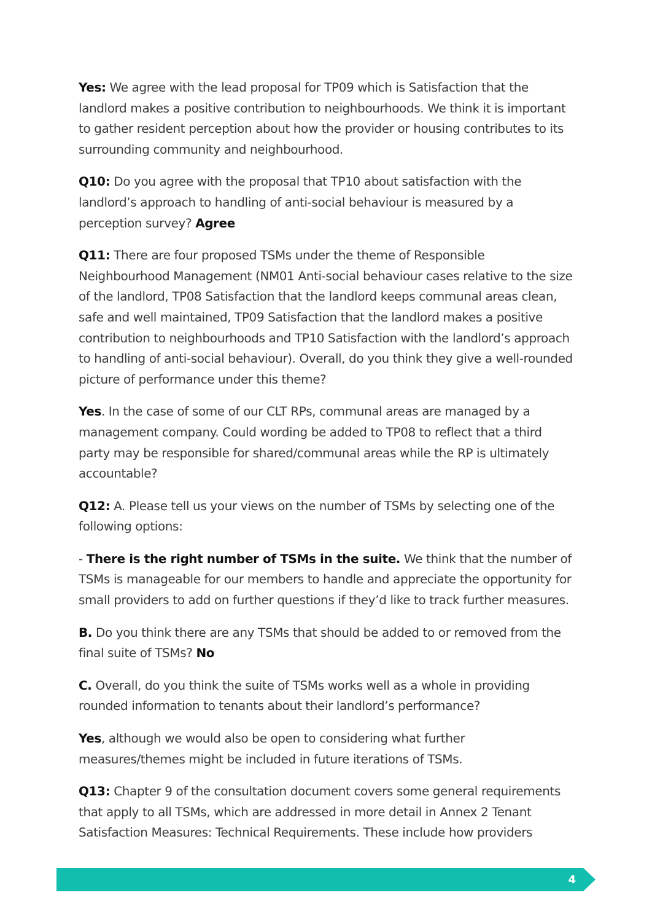Yes: We agree with the lead proposal for TP09 which is Satisfaction that the landlord makes a positive contribution to neighbourhoods. We think it is important to gather resident perception about how the provider or housing contributes to its surrounding community and neighbourhood.
Q10: Do you agree with the proposal that TP10 about satisfaction with the landlord’s approach to handling of anti-social behaviour is measured by a perception survey? Agree
Q11: There are four proposed TSMs under the theme of Responsible Neighbourhood Management (NM01 Anti-social behaviour cases relative to the size of the landlord, TP08 Satisfaction that the landlord keeps communal areas clean, safe and well maintained, TP09 Satisfaction that the landlord makes a positive contribution to neighbourhoods and TP10 Satisfaction with the landlord’s approach to handling of anti-social behaviour). Overall, do you think they give a well-rounded picture of performance under this theme?
Yes. In the case of some of our CLT RPs, communal areas are managed by a management company. Could wording be added to TP08 to reflect that a third party may be responsible for shared/communal areas while the RP is ultimately accountable?
Q12: A. Please tell us your views on the number of TSMs by selecting one of the following options:
- There is the right number of TSMs in the suite. We think that the number of TSMs is manageable for our members to handle and appreciate the opportunity for small providers to add on further questions if they’d like to track further measures.
B. Do you think there are any TSMs that should be added to or removed from the final suite of TSMs? No
C. Overall, do you think the suite of TSMs works well as a whole in providing rounded information to tenants about their landlord’s performance?
Yes, although we would also be open to considering what further measures/themes might be included in future iterations of TSMs.
Q13: Chapter 9 of the consultation document covers some general requirements that apply to all TSMs, which are addressed in more detail in Annex 2 Tenant Satisfaction Measures: Technical Requirements. These include how providers
4